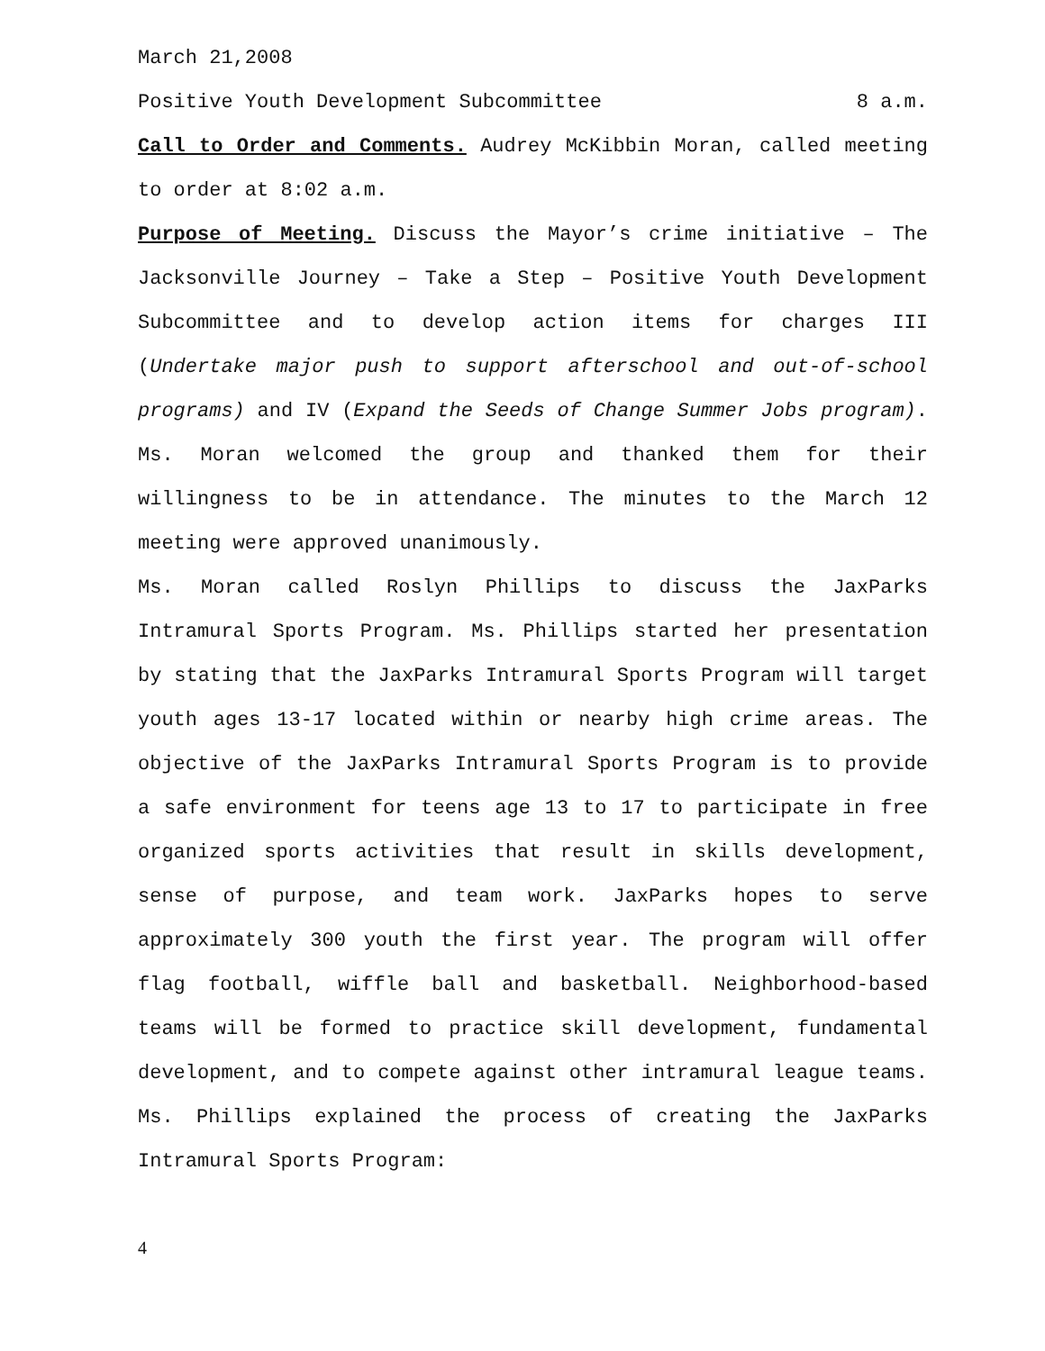March 21,2008
Positive Youth Development Subcommittee 8 a.m.
Call to Order and Comments. Audrey McKibbin Moran, called meeting to order at 8:02 a.m.
Purpose of Meeting. Discuss the Mayor’s crime initiative – The Jacksonville Journey – Take a Step – Positive Youth Development Subcommittee and to develop action items for charges III (Undertake major push to support afterschool and out-of-school programs) and IV (Expand the Seeds of Change Summer Jobs program). Ms. Moran welcomed the group and thanked them for their willingness to be in attendance. The minutes to the March 12 meeting were approved unanimously.
Ms. Moran called Roslyn Phillips to discuss the JaxParks Intramural Sports Program. Ms. Phillips started her presentation by stating that the JaxParks Intramural Sports Program will target youth ages 13-17 located within or nearby high crime areas. The objective of the JaxParks Intramural Sports Program is to provide a safe environment for teens age 13 to 17 to participate in free organized sports activities that result in skills development, sense of purpose, and team work. JaxParks hopes to serve approximately 300 youth the first year. The program will offer flag football, wiffle ball and basketball. Neighborhood-based teams will be formed to practice skill development, fundamental development, and to compete against other intramural league teams. Ms. Phillips explained the process of creating the JaxParks Intramural Sports Program:
4